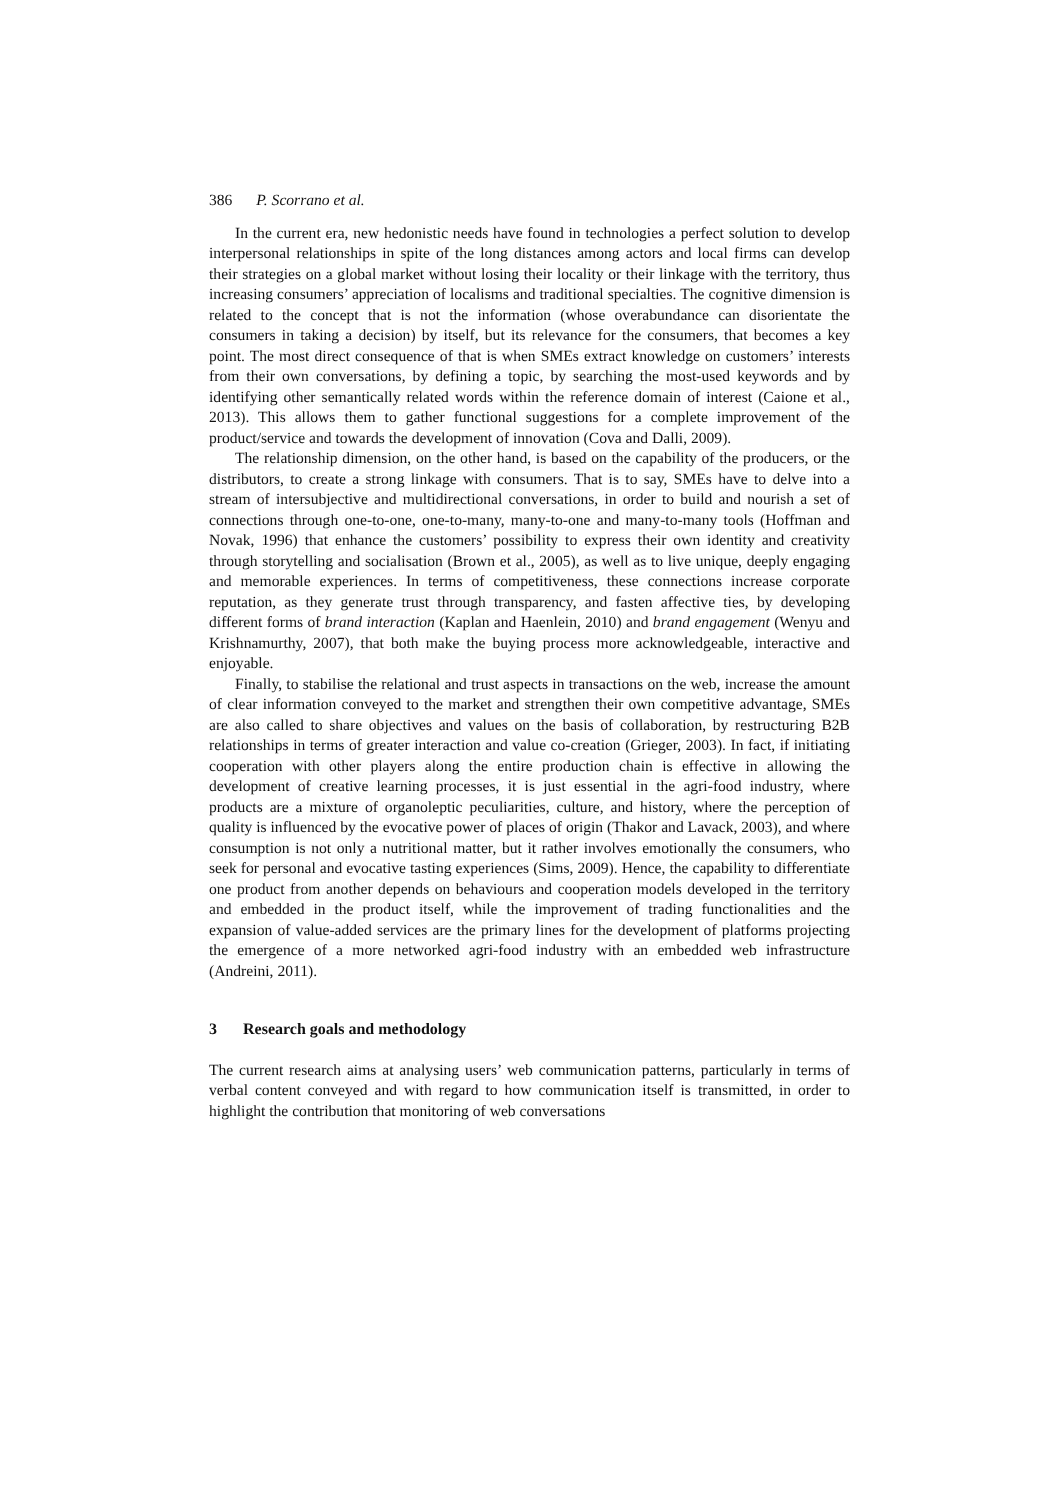386 P. Scorrano et al.
In the current era, new hedonistic needs have found in technologies a perfect solution to develop interpersonal relationships in spite of the long distances among actors and local firms can develop their strategies on a global market without losing their locality or their linkage with the territory, thus increasing consumers’ appreciation of localisms and traditional specialties. The cognitive dimension is related to the concept that is not the information (whose overabundance can disorientate the consumers in taking a decision) by itself, but its relevance for the consumers, that becomes a key point. The most direct consequence of that is when SMEs extract knowledge on customers’ interests from their own conversations, by defining a topic, by searching the most-used keywords and by identifying other semantically related words within the reference domain of interest (Caione et al., 2013). This allows them to gather functional suggestions for a complete improvement of the product/service and towards the development of innovation (Cova and Dalli, 2009).
The relationship dimension, on the other hand, is based on the capability of the producers, or the distributors, to create a strong linkage with consumers. That is to say, SMEs have to delve into a stream of intersubjective and multidirectional conversations, in order to build and nourish a set of connections through one-to-one, one-to-many, many-to-one and many-to-many tools (Hoffman and Novak, 1996) that enhance the customers’ possibility to express their own identity and creativity through storytelling and socialisation (Brown et al., 2005), as well as to live unique, deeply engaging and memorable experiences. In terms of competitiveness, these connections increase corporate reputation, as they generate trust through transparency, and fasten affective ties, by developing different forms of brand interaction (Kaplan and Haenlein, 2010) and brand engagement (Wenyu and Krishnamurthy, 2007), that both make the buying process more acknowledgeable, interactive and enjoyable.
Finally, to stabilise the relational and trust aspects in transactions on the web, increase the amount of clear information conveyed to the market and strengthen their own competitive advantage, SMEs are also called to share objectives and values on the basis of collaboration, by restructuring B2B relationships in terms of greater interaction and value co-creation (Grieger, 2003). In fact, if initiating cooperation with other players along the entire production chain is effective in allowing the development of creative learning processes, it is just essential in the agri-food industry, where products are a mixture of organoleptic peculiarities, culture, and history, where the perception of quality is influenced by the evocative power of places of origin (Thakor and Lavack, 2003), and where consumption is not only a nutritional matter, but it rather involves emotionally the consumers, who seek for personal and evocative tasting experiences (Sims, 2009). Hence, the capability to differentiate one product from another depends on behaviours and cooperation models developed in the territory and embedded in the product itself, while the improvement of trading functionalities and the expansion of value-added services are the primary lines for the development of platforms projecting the emergence of a more networked agri-food industry with an embedded web infrastructure (Andreini, 2011).
3 Research goals and methodology
The current research aims at analysing users’ web communication patterns, particularly in terms of verbal content conveyed and with regard to how communication itself is transmitted, in order to highlight the contribution that monitoring of web conversations